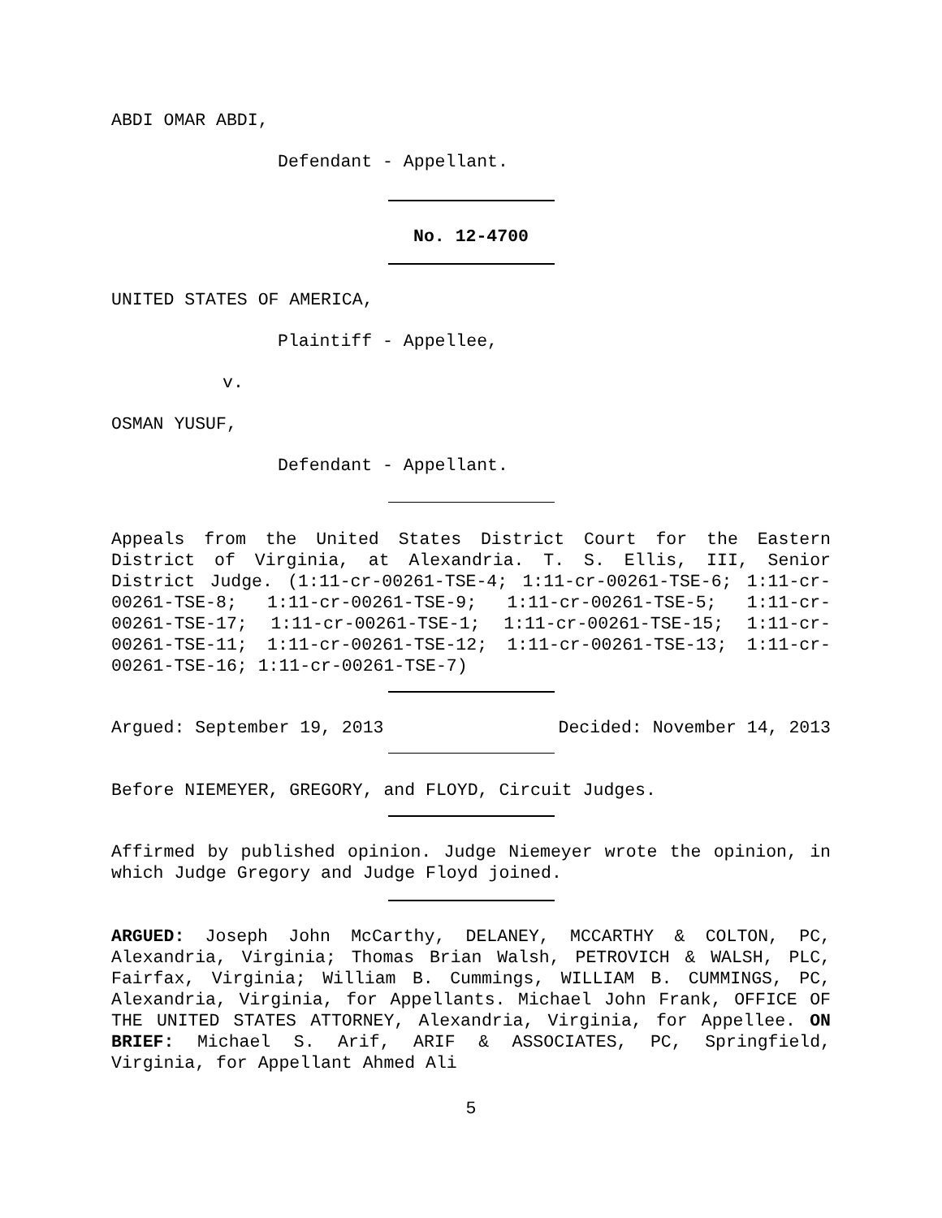ABDI OMAR ABDI,
Defendant - Appellant.
No. 12-4700
UNITED STATES OF AMERICA,
Plaintiff - Appellee,
v.
OSMAN YUSUF,
Defendant - Appellant.
Appeals from the United States District Court for the Eastern District of Virginia, at Alexandria. T. S. Ellis, III, Senior District Judge. (1:11-cr-00261-TSE-4; 1:11-cr-00261-TSE-6; 1:11-cr-00261-TSE-8; 1:11-cr-00261-TSE-9; 1:11-cr-00261-TSE-5; 1:11-cr-00261-TSE-17; 1:11-cr-00261-TSE-1; 1:11-cr-00261-TSE-15; 1:11-cr-00261-TSE-11; 1:11-cr-00261-TSE-12; 1:11-cr-00261-TSE-13; 1:11-cr-00261-TSE-16; 1:11-cr-00261-TSE-7)
Argued: September 19, 2013 Decided: November 14, 2013
Before NIEMEYER, GREGORY, and FLOYD, Circuit Judges.
Affirmed by published opinion. Judge Niemeyer wrote the opinion, in which Judge Gregory and Judge Floyd joined.
ARGUED: Joseph John McCarthy, DELANEY, MCCARTHY & COLTON, PC, Alexandria, Virginia; Thomas Brian Walsh, PETROVICH & WALSH, PLC, Fairfax, Virginia; William B. Cummings, WILLIAM B. CUMMINGS, PC, Alexandria, Virginia, for Appellants. Michael John Frank, OFFICE OF THE UNITED STATES ATTORNEY, Alexandria, Virginia, for Appellee. ON BRIEF: Michael S. Arif, ARIF & ASSOCIATES, PC, Springfield, Virginia, for Appellant Ahmed Ali
5